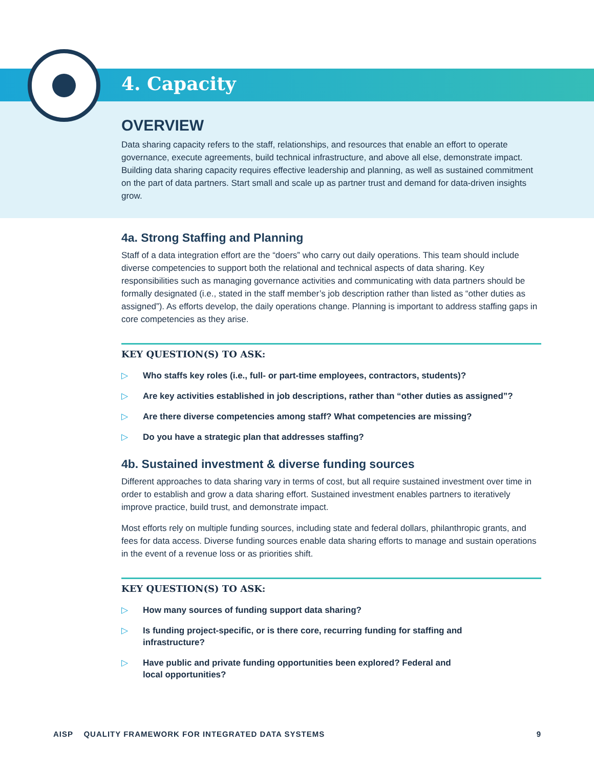4. Capacity
OVERVIEW
Data sharing capacity refers to the staff, relationships, and resources that enable an effort to operate governance, execute agreements, build technical infrastructure, and above all else, demonstrate impact. Building data sharing capacity requires effective leadership and planning, as well as sustained commitment on the part of data partners. Start small and scale up as partner trust and demand for data-driven insights grow.
4a. Strong Staffing and Planning
Staff of a data integration effort are the “doers” who carry out daily operations. This team should include diverse competencies to support both the relational and technical aspects of data sharing. Key responsibilities such as managing governance activities and communicating with data partners should be formally designated (i.e., stated in the staff member’s job description rather than listed as “other duties as assigned”). As efforts develop, the daily operations change. Planning is important to address staffing gaps in core competencies as they arise.
KEY QUESTION(S) TO ASK:
▷ Who staffs key roles (i.e., full- or part-time employees, contractors, students)?
▷ Are key activities established in job descriptions, rather than “other duties as assigned”?
▷ Are there diverse competencies among staff? What competencies are missing?
▷ Do you have a strategic plan that addresses staffing?
4b. Sustained investment & diverse funding sources
Different approaches to data sharing vary in terms of cost, but all require sustained investment over time in order to establish and grow a data sharing effort. Sustained investment enables partners to iteratively improve practice, build trust, and demonstrate impact.
Most efforts rely on multiple funding sources, including state and federal dollars, philanthropic grants, and fees for data access. Diverse funding sources enable data sharing efforts to manage and sustain operations in the event of a revenue loss or as priorities shift.
KEY QUESTION(S) TO ASK:
▷ How many sources of funding support data sharing?
▷ Is funding project-specific, or is there core, recurring funding for staffing and infrastructure?
▷ Have public and private funding opportunities been explored? Federal and local opportunities?
AISP QUALITY FRAMEWORK FOR INTEGRATED DATA SYSTEMS 9